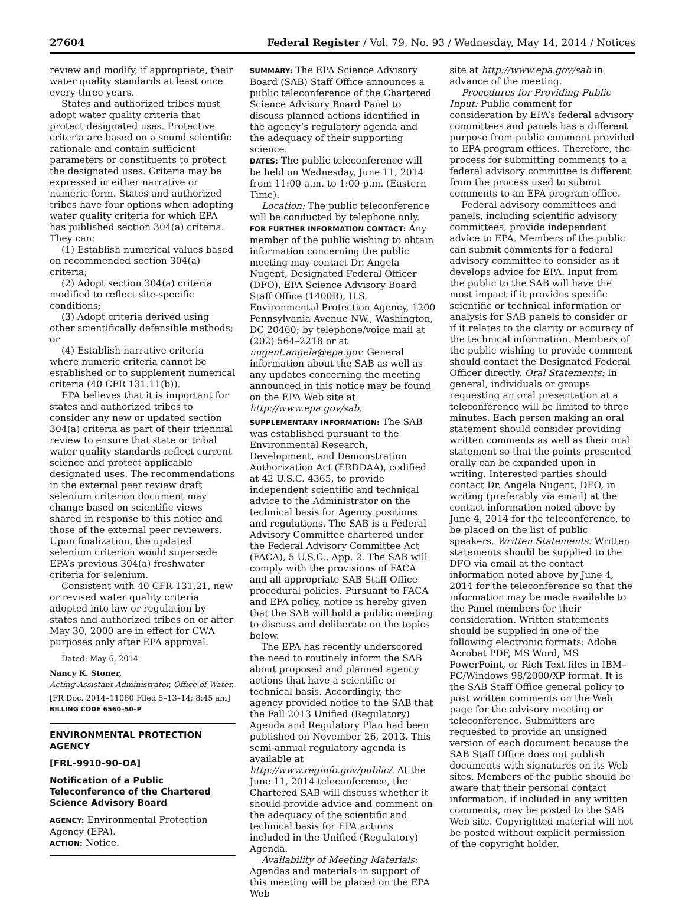27604 Federal Register / Vol. 79, No. 93 / Wednesday, May 14, 2014 / Notices
review and modify, if appropriate, their water quality standards at least once every three years.
States and authorized tribes must adopt water quality criteria that protect designated uses. Protective criteria are based on a sound scientific rationale and contain sufficient parameters or constituents to protect the designated uses. Criteria may be expressed in either narrative or numeric form. States and authorized tribes have four options when adopting water quality criteria for which EPA has published section 304(a) criteria. They can:
(1) Establish numerical values based on recommended section 304(a) criteria;
(2) Adopt section 304(a) criteria modified to reflect site-specific conditions;
(3) Adopt criteria derived using other scientifically defensible methods; or
(4) Establish narrative criteria where numeric criteria cannot be established or to supplement numerical criteria (40 CFR 131.11(b)).
EPA believes that it is important for states and authorized tribes to consider any new or updated section 304(a) criteria as part of their triennial review to ensure that state or tribal water quality standards reflect current science and protect applicable designated uses. The recommendations in the external peer review draft selenium criterion document may change based on scientific views shared in response to this notice and those of the external peer reviewers. Upon finalization, the updated selenium criterion would supersede EPA’s previous 304(a) freshwater criteria for selenium.
Consistent with 40 CFR 131.21, new or revised water quality criteria adopted into law or regulation by states and authorized tribes on or after May 30, 2000 are in effect for CWA purposes only after EPA approval.
Dated: May 6, 2014.
Nancy K. Stoner,
Acting Assistant Administrator, Office of Water.
[FR Doc. 2014–11080 Filed 5–13–14; 8:45 am]
BILLING CODE 6560–50–P
ENVIRONMENTAL PROTECTION AGENCY
[FRL–9910–90–OA]
Notification of a Public Teleconference of the Chartered Science Advisory Board
AGENCY: Environmental Protection Agency (EPA).
ACTION: Notice.
SUMMARY: The EPA Science Advisory Board (SAB) Staff Office announces a public teleconference of the Chartered Science Advisory Board Panel to discuss planned actions identified in the agency’s regulatory agenda and the adequacy of their supporting science.
DATES: The public teleconference will be held on Wednesday, June 11, 2014 from 11:00 a.m. to 1:00 p.m. (Eastern Time).
Location: The public teleconference will be conducted by telephone only.
FOR FURTHER INFORMATION CONTACT: Any member of the public wishing to obtain information concerning the public meeting may contact Dr. Angela Nugent, Designated Federal Officer (DFO), EPA Science Advisory Board Staff Office (1400R), U.S. Environmental Protection Agency, 1200 Pennsylvania Avenue NW., Washington, DC 20460; by telephone/voice mail at (202) 564–2218 or at nugent.angela@epa.gov. General information about the SAB as well as any updates concerning the meeting announced in this notice may be found on the EPA Web site at http://www.epa.gov/sab.
SUPPLEMENTARY INFORMATION: The SAB was established pursuant to the Environmental Research, Development, and Demonstration Authorization Act (ERDDAA), codified at 42 U.S.C. 4365, to provide independent scientific and technical advice to the Administrator on the technical basis for Agency positions and regulations. The SAB is a Federal Advisory Committee chartered under the Federal Advisory Committee Act (FACA), 5 U.S.C., App. 2. The SAB will comply with the provisions of FACA and all appropriate SAB Staff Office procedural policies. Pursuant to FACA and EPA policy, notice is hereby given that the SAB will hold a public meeting to discuss and deliberate on the topics below.
The EPA has recently underscored the need to routinely inform the SAB about proposed and planned agency actions that have a scientific or technical basis. Accordingly, the agency provided notice to the SAB that the Fall 2013 Unified (Regulatory) Agenda and Regulatory Plan had been published on November 26, 2013. This semi-annual regulatory agenda is available at http://www.reginfo.gov/public/. At the June 11, 2014 teleconference, the Chartered SAB will discuss whether it should provide advice and comment on the adequacy of the scientific and technical basis for EPA actions included in the Unified (Regulatory) Agenda.
Availability of Meeting Materials: Agendas and materials in support of this meeting will be placed on the EPA Web
site at http://www.epa.gov/sab in advance of the meeting.
Procedures for Providing Public Input: Public comment for consideration by EPA’s federal advisory committees and panels has a different purpose from public comment provided to EPA program offices. Therefore, the process for submitting comments to a federal advisory committee is different from the process used to submit comments to an EPA program office.
Federal advisory committees and panels, including scientific advisory committees, provide independent advice to EPA. Members of the public can submit comments for a federal advisory committee to consider as it develops advice for EPA. Input from the public to the SAB will have the most impact if it provides specific scientific or technical information or analysis for SAB panels to consider or if it relates to the clarity or accuracy of the technical information. Members of the public wishing to provide comment should contact the Designated Federal Officer directly. Oral Statements: In general, individuals or groups requesting an oral presentation at a teleconference will be limited to three minutes. Each person making an oral statement should consider providing written comments as well as their oral statement so that the points presented orally can be expanded upon in writing. Interested parties should contact Dr. Angela Nugent, DFO, in writing (preferably via email) at the contact information noted above by June 4, 2014 for the teleconference, to be placed on the list of public speakers. Written Statements: Written statements should be supplied to the DFO via email at the contact information noted above by June 4, 2014 for the teleconference so that the information may be made available to the Panel members for their consideration. Written statements should be supplied in one of the following electronic formats: Adobe Acrobat PDF, MS Word, MS PowerPoint, or Rich Text files in IBM–PC/Windows 98/2000/XP format. It is the SAB Staff Office general policy to post written comments on the Web page for the advisory meeting or teleconference. Submitters are requested to provide an unsigned version of each document because the SAB Staff Office does not publish documents with signatures on its Web sites. Members of the public should be aware that their personal contact information, if included in any written comments, may be posted to the SAB Web site. Copyrighted material will not be posted without explicit permission of the copyright holder.